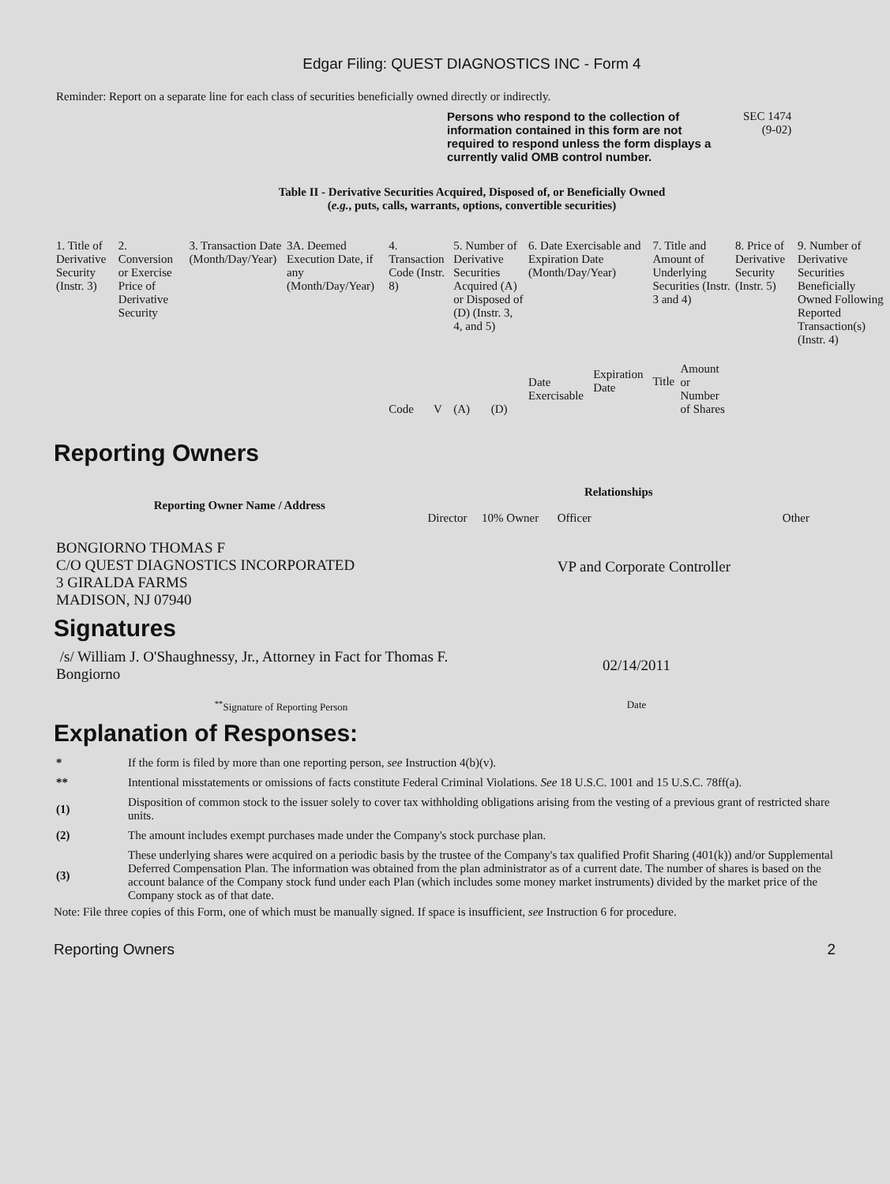Edgar Filing: QUEST DIAGNOSTICS INC - Form 4
Reminder: Report on a separate line for each class of securities beneficially owned directly or indirectly.
Persons who respond to the collection of information contained in this form are not required to respond unless the form displays a currently valid OMB control number. SEC 1474
(9-02)
Table II - Derivative Securities Acquired, Disposed of, or Beneficially Owned
(e.g., puts, calls, warrants, options, convertible securities)
| 1. Title of Derivative Security (Instr. 3) | 2. Conversion or Exercise Price of Derivative Security | 3. Transaction Date (Month/Day/Year) | 3A. Deemed Execution Date, if any (Month/Day/Year) | 4. Transaction Code (Instr. 8) | | 5. Number of Derivative Securities Acquired (A) or Disposed of (D) (Instr. 3, 4, and 5) | | 6. Date Exercisable and Expiration Date (Month/Day/Year) | | 7. Title and Amount of Underlying Securities (Instr. 3 and 4) | | 8. Price of Derivative Security (Instr. 5) | 9. Number of Derivative Securities Beneficially Owned Following Reported Transaction(s) (Instr. 4) |
| --- | --- | --- | --- | --- | --- | --- | --- | --- | --- | --- | --- | --- | --- |
| | | | | Code | V | (A) | (D) | Date Exercisable | Expiration Date | Title | Amount or Number of Shares | | |
Reporting Owners
| Reporting Owner Name / Address | Relationships | | | |
| --- | --- | --- | --- | --- |
| | Director | 10% Owner | Officer | Other |
| BONGIORNO THOMAS F C/O QUEST DIAGNOSTICS INCORPORATED 3 GIRALDA FARMS MADISON, NJ 07940 | | | VP and Corporate Controller | |
Signatures
| /s/ William J. O'Shaughnessy, Jr., Attorney in Fact for Thomas F. Bongiorno | 02/14/2011 |
| <sup>**</sup> Signature of Reporting Person | Date |
Explanation of Responses:
| * | If the form is filed by more than one reporting person, see Instruction 4(b)(v). |
| ** | Intentional misstatements or omissions of facts constitute Federal Criminal Violations. See 18 U.S.C. 1001 and 15 U.S.C. 78ff(a). |
| (1) | Disposition of common stock to the issuer solely to cover tax withholding obligations arising from the vesting of a previous grant of restricted share units. |
| (2) | The amount includes exempt purchases made under the Company's stock purchase plan. |
| (3) | These underlying shares were acquired on a periodic basis by the trustee of the Company's tax qualified Profit Sharing (401(k)) and/or Supplemental Deferred Compensation Plan. The information was obtained from the plan administrator as of a current date. The number of shares is based on the account balance of the Company stock fund under each Plan (which includes some money market instruments) divided by the market price of the Company stock as of that date. |
Note: File three copies of this Form, one of which must be manually signed. If space is insufficient, see Instruction 6 for procedure.
Reporting Owners 2